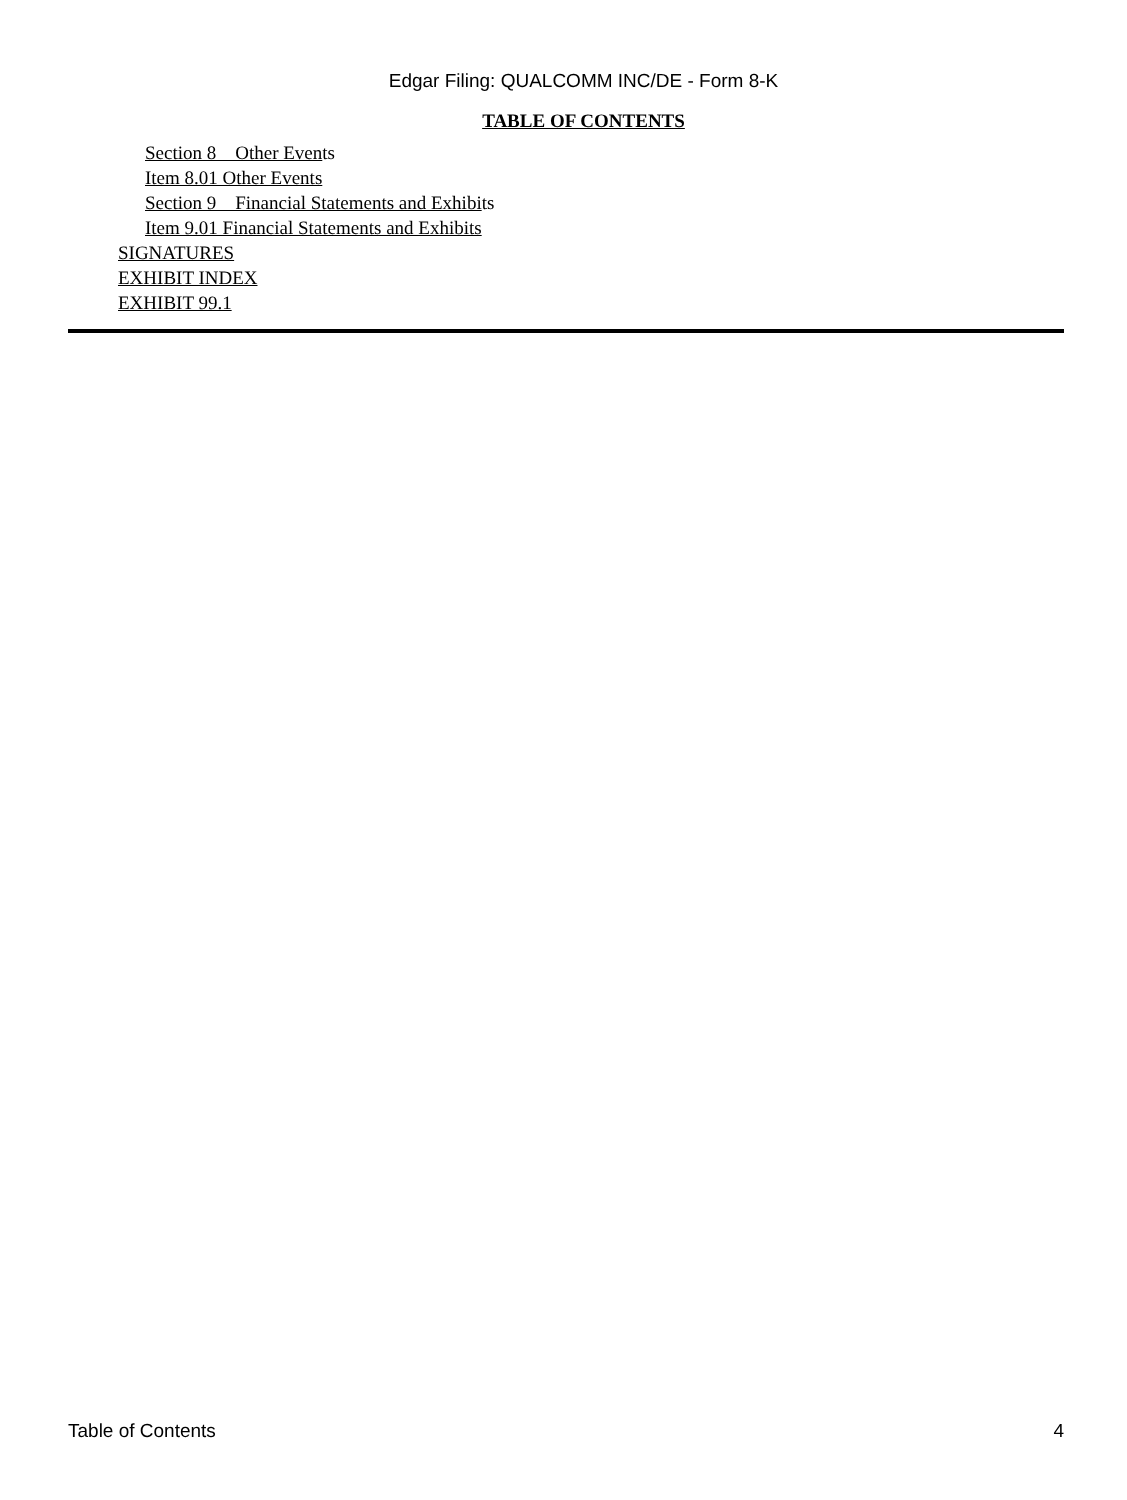Edgar Filing: QUALCOMM INC/DE - Form 8-K
TABLE OF CONTENTS
Section 8 Other Events
Item 8.01 Other Events
Section 9 Financial Statements and Exhibits
Item 9.01 Financial Statements and Exhibits
SIGNATURES
EXHIBIT INDEX
EXHIBIT 99.1
Table of Contents 4